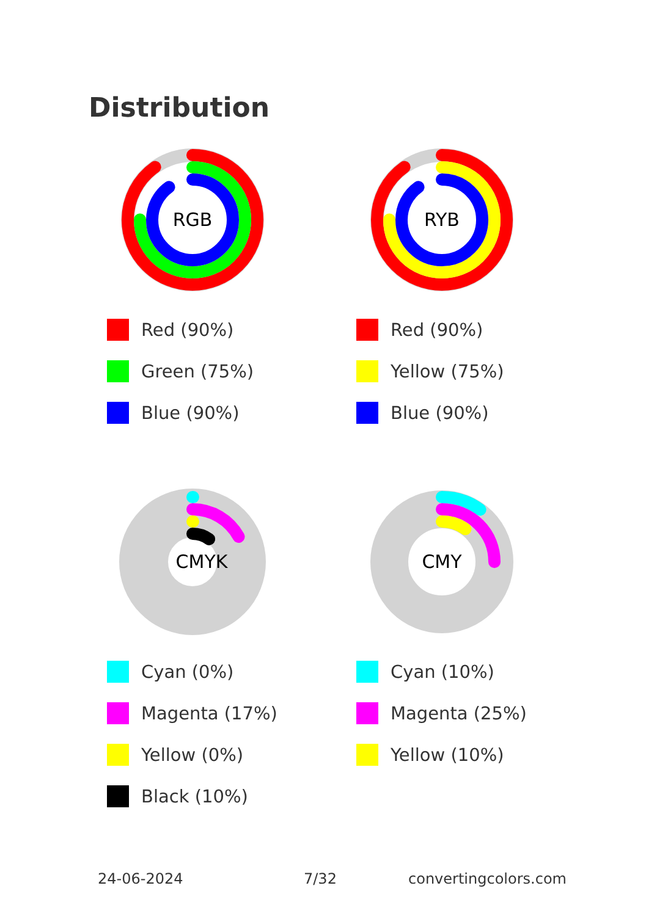Distribution
RGB
Red (90%)
Green (75%)
Blue (90%)
RYB
Red (90%)
Yellow (75%)
Blue (90%)
CMYK
Cyan (0%)
Magenta (17%)
Yellow (0%)
Black (10%)
CMY
Cyan (10%)
Magenta (25%)
Yellow (10%)
24-06-2024 7/32 convertingcolors.com